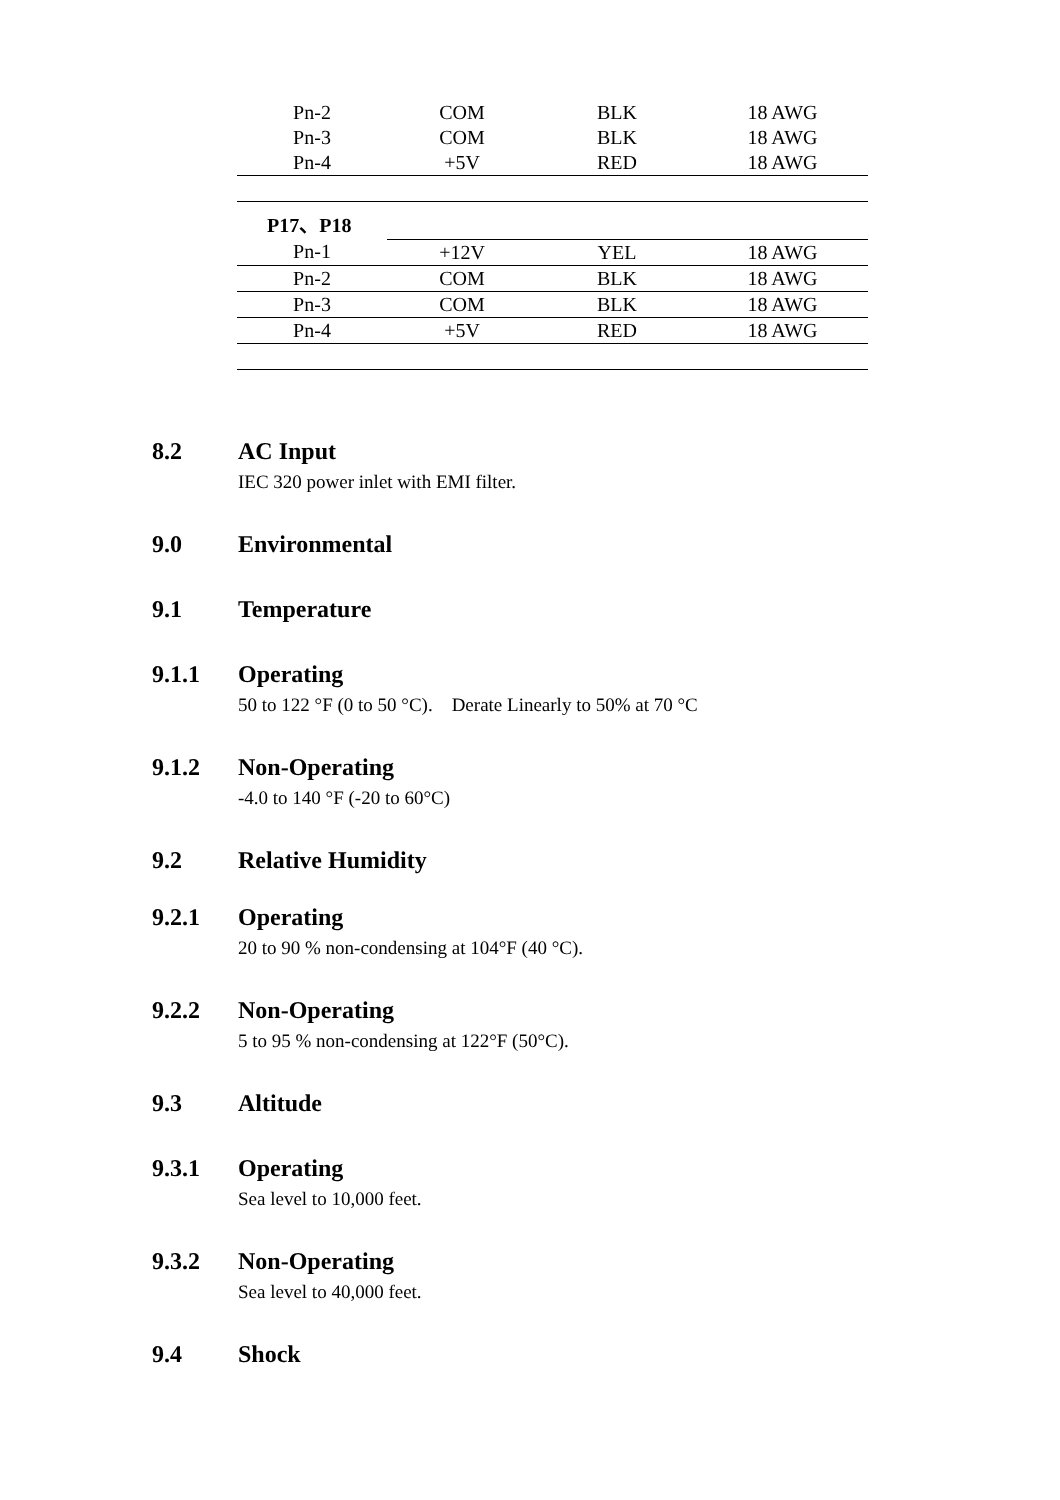| Pn-2 | COM | BLK | 18 AWG |
| Pn-3 | COM | BLK | 18 AWG |
| Pn-4 | +5V | RED | 18 AWG |
| P17、P18 | | | |
| Pn-1 | +12V | YEL | 18 AWG |
| Pn-2 | COM | BLK | 18 AWG |
| Pn-3 | COM | BLK | 18 AWG |
| Pn-4 | +5V | RED | 18 AWG |
8.2 AC Input
IEC 320 power inlet with EMI filter.
9.0 Environmental
9.1 Temperature
9.1.1 Operating
50 to 122 °F (0 to 50 °C). Derate Linearly to 50% at 70 °C
9.1.2 Non-Operating
-4.0 to 140 °F (-20 to 60°C)
9.2 Relative Humidity
9.2.1 Operating
20 to 90 % non-condensing at 104°F (40 °C).
9.2.2 Non-Operating
5 to 95 % non-condensing at 122°F (50°C).
9.3 Altitude
9.3.1 Operating
Sea level to 10,000 feet.
9.3.2 Non-Operating
Sea level to 40,000 feet.
9.4 Shock